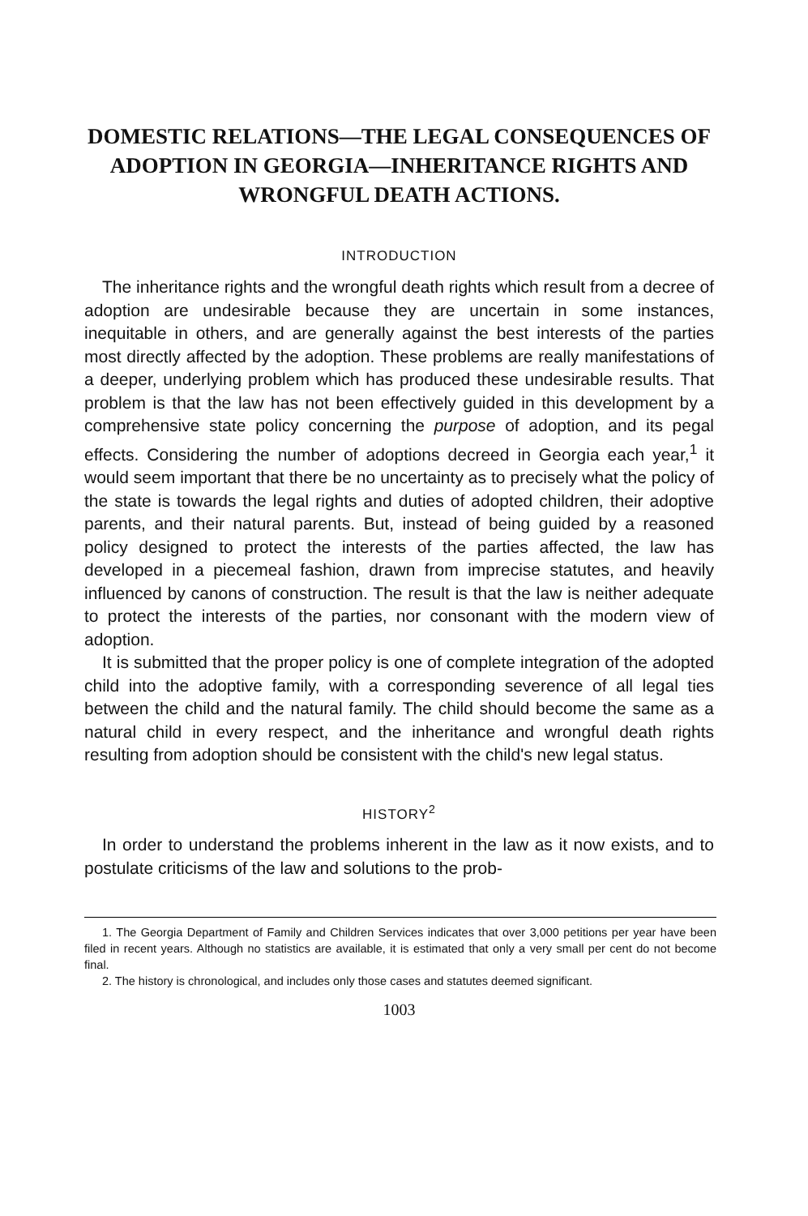DOMESTIC RELATIONS—THE LEGAL CONSEQUENCES OF ADOPTION IN GEORGIA—INHERITANCE RIGHTS AND WRONGFUL DEATH ACTIONS.
INTRODUCTION
The inheritance rights and the wrongful death rights which result from a decree of adoption are undesirable because they are uncertain in some instances, inequitable in others, and are generally against the best interests of the parties most directly affected by the adoption. These problems are really manifestations of a deeper, underlying problem which has produced these undesirable results. That problem is that the law has not been effectively guided in this development by a comprehensive state policy concerning the purpose of adoption, and its pegal effects. Considering the number of adoptions decreed in Georgia each year,<sup>1</sup> it would seem important that there be no uncertainty as to precisely what the policy of the state is towards the legal rights and duties of adopted children, their adoptive parents, and their natural parents. But, instead of being guided by a reasoned policy designed to protect the interests of the parties affected, the law has developed in a piecemeal fashion, drawn from imprecise statutes, and heavily influenced by canons of construction. The result is that the law is neither adequate to protect the interests of the parties, nor consonant with the modern view of adoption.
It is submitted that the proper policy is one of complete integration of the adopted child into the adoptive family, with a corresponding severence of all legal ties between the child and the natural family. The child should become the same as a natural child in every respect, and the inheritance and wrongful death rights resulting from adoption should be consistent with the child's new legal status.
HISTORY<sup>2</sup>
In order to understand the problems inherent in the law as it now exists, and to postulate criticisms of the law and solutions to the prob-
1. The Georgia Department of Family and Children Services indicates that over 3,000 petitions per year have been filed in recent years. Although no statistics are available, it is estimated that only a very small per cent do not become final.
2. The history is chronological, and includes only those cases and statutes deemed significant.
1003